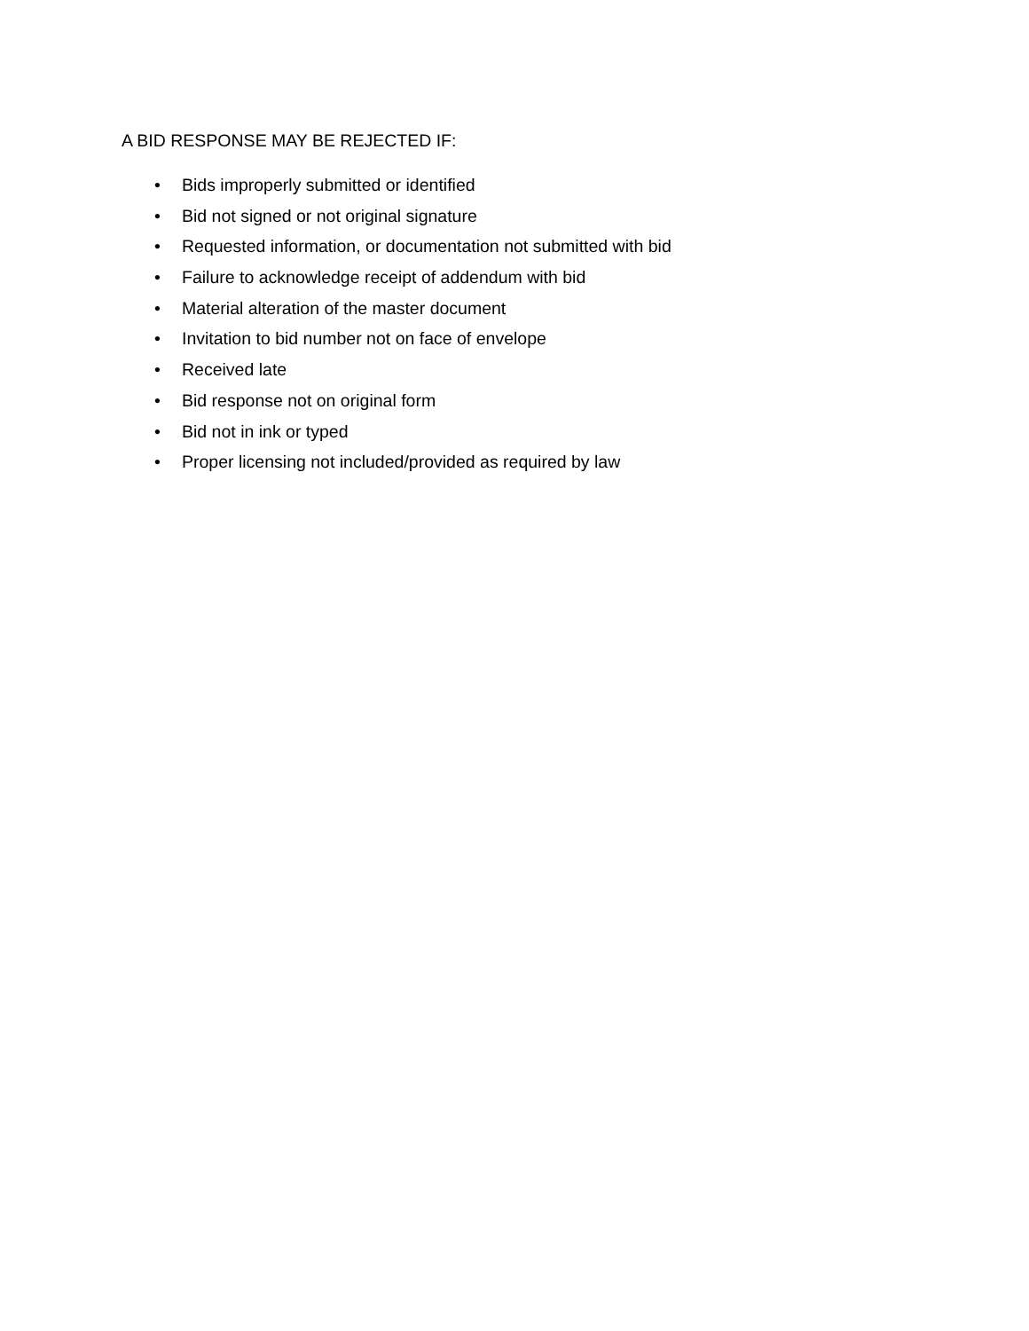A BID RESPONSE MAY BE REJECTED IF:
• Bids improperly submitted or identified
• Bid not signed or not original signature
• Requested information, or documentation not submitted with bid
• Failure to acknowledge receipt of addendum with bid
• Material alteration of the master document
• Invitation to bid number not on face of envelope
• Received late
• Bid response not on original form
• Bid not in ink or typed
• Proper licensing not included/provided as required by law